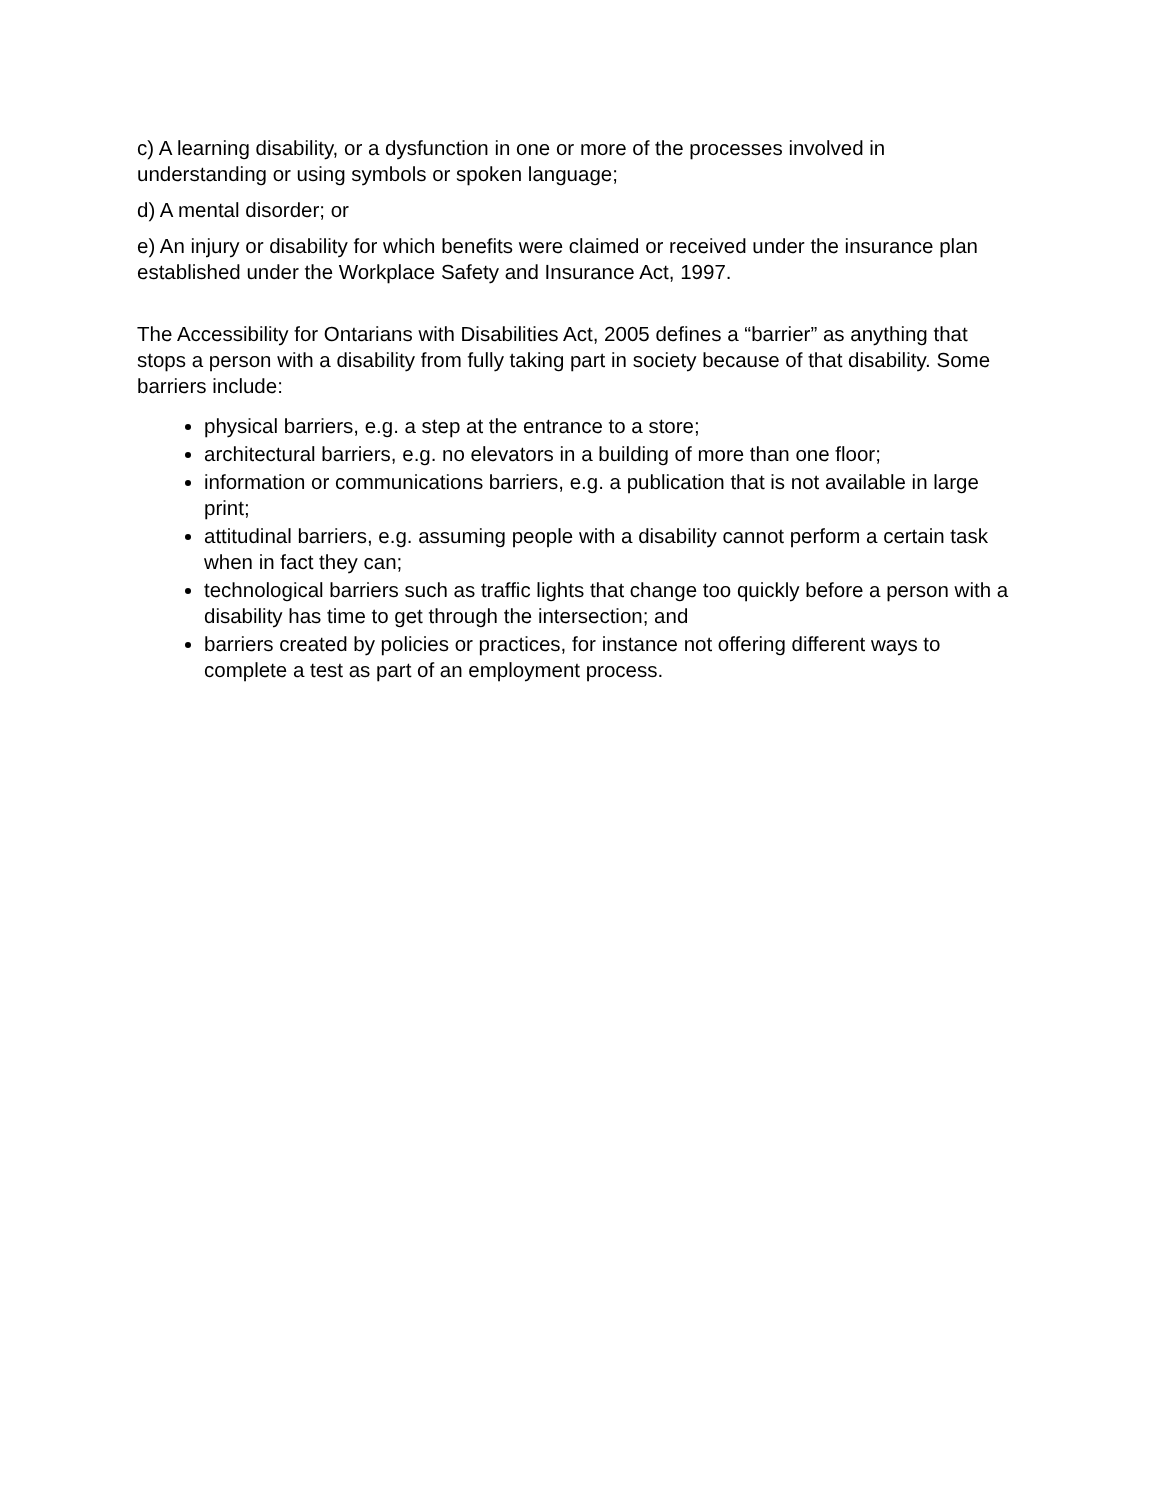c) A learning disability, or a dysfunction in one or more of the processes involved in understanding or using symbols or spoken language;
d) A mental disorder; or
e) An injury or disability for which benefits were claimed or received under the insurance plan established under the Workplace Safety and Insurance Act, 1997.
The Accessibility for Ontarians with Disabilities Act, 2005 defines a “barrier” as anything that stops a person with a disability from fully taking part in society because of that disability. Some barriers include:
physical barriers, e.g. a step at the entrance to a store;
architectural barriers, e.g. no elevators in a building of more than one floor;
information or communications barriers, e.g. a publication that is not available in large print;
attitudinal barriers, e.g. assuming people with a disability cannot perform a certain task when in fact they can;
technological barriers such as traffic lights that change too quickly before a person with a disability has time to get through the intersection; and
barriers created by policies or practices, for instance not offering different ways to complete a test as part of an employment process.